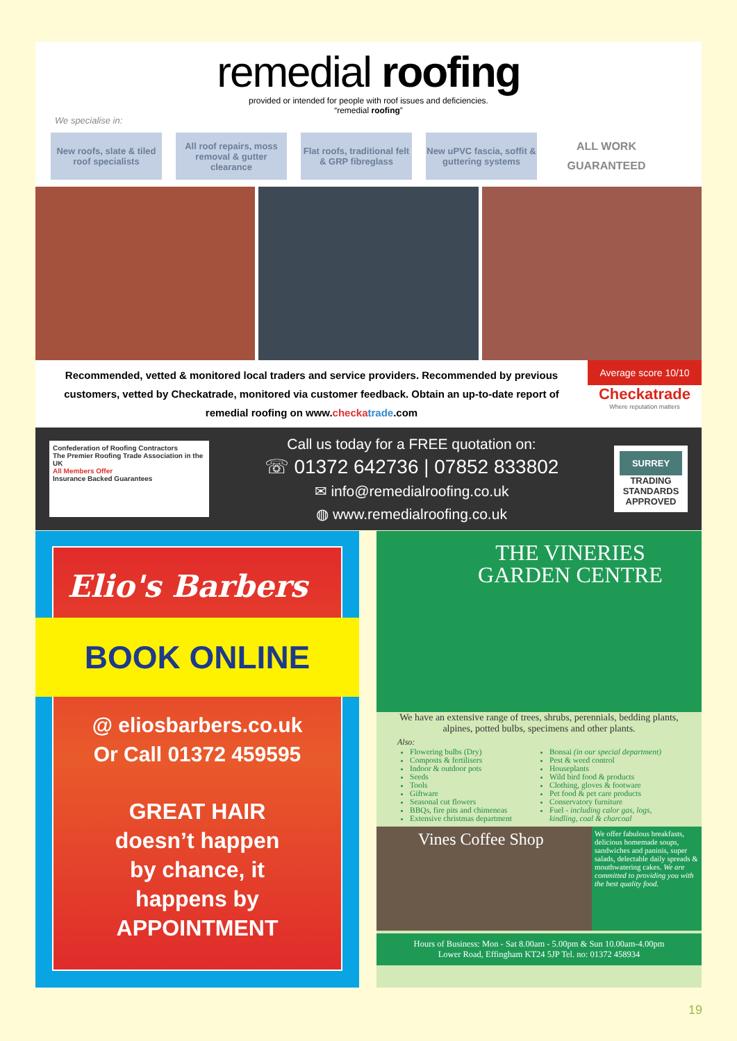remedial roofing
provided or intended for people with roof issues and deficiencies.
“remedial roofing”
We specialise in:
New roofs, slate & tiled roof specialists
All roof repairs, moss removal & gutter clearance
Flat roofs, traditional felt & GRP fibreglass
New uPVC fascia, soffit & guttering systems
ALL WORK
GUARANTEED
Recommended, vetted & monitored local traders and service providers. Recommended by previous customers, vetted by Checkatrade, monitored via customer feedback. Obtain an up-to-date report of remedial roofing on www.checka trade.com
Average score 10/10
Checkatrade
Where reputation matters
Confederation of Roofing Contractors
The Premier Roofing Trade Association in the UK
All Members Offer
Insurance Backed Guarantees
Call us today for a FREE quotation on:
☏ 01372 642736 | 07852 833802
✉ info@remedialroofing.co.uk
◍ www.remedialroofing.co.uk
SURREY
TRADING STANDARDS APPROVED
Elio's Barbers
BOOK ONLINE
@ eliosbarbers.co.uk
Or Call 01372 459595
GREAT HAIR
doesn’t happen
by chance, it
happens by
APPOINTMENT
THE VINERIES
GARDEN CENTRE
We have an extensive range of trees, shrubs, perennials, bedding plants, alpines, potted bulbs, specimens and other plants.
Also:
Flowering bulbs (Dry)
Composts & fertilisers
Indoor & outdoor pots
Seeds
Tools
Giftware
Seasonal cut flowers
BBQs, fire pits and chimeneas
Extensive christmas department
Bonsai (in our special department)
Pest & weed control
Houseplants
Wild bird food & products
Clothing, gloves & footware
Pet food & pet care products
Conservatory furniture
Fuel - including calor gas, logs, kindling, coal & charcoal
Vines Coffee Shop
We offer fabulous breakfasts, delicious homemade soups, sandwiches and paninis, super salads, delectable daily spreads & mouthwatering cakes. We are committed to providing you with the best quality food.
Hours of Business: Mon - Sat 8.00am - 5.00pm & Sun 10.00am-4.00pm
Lower Road, Effingham KT24 5JP Tel. no: 01372 458934
19